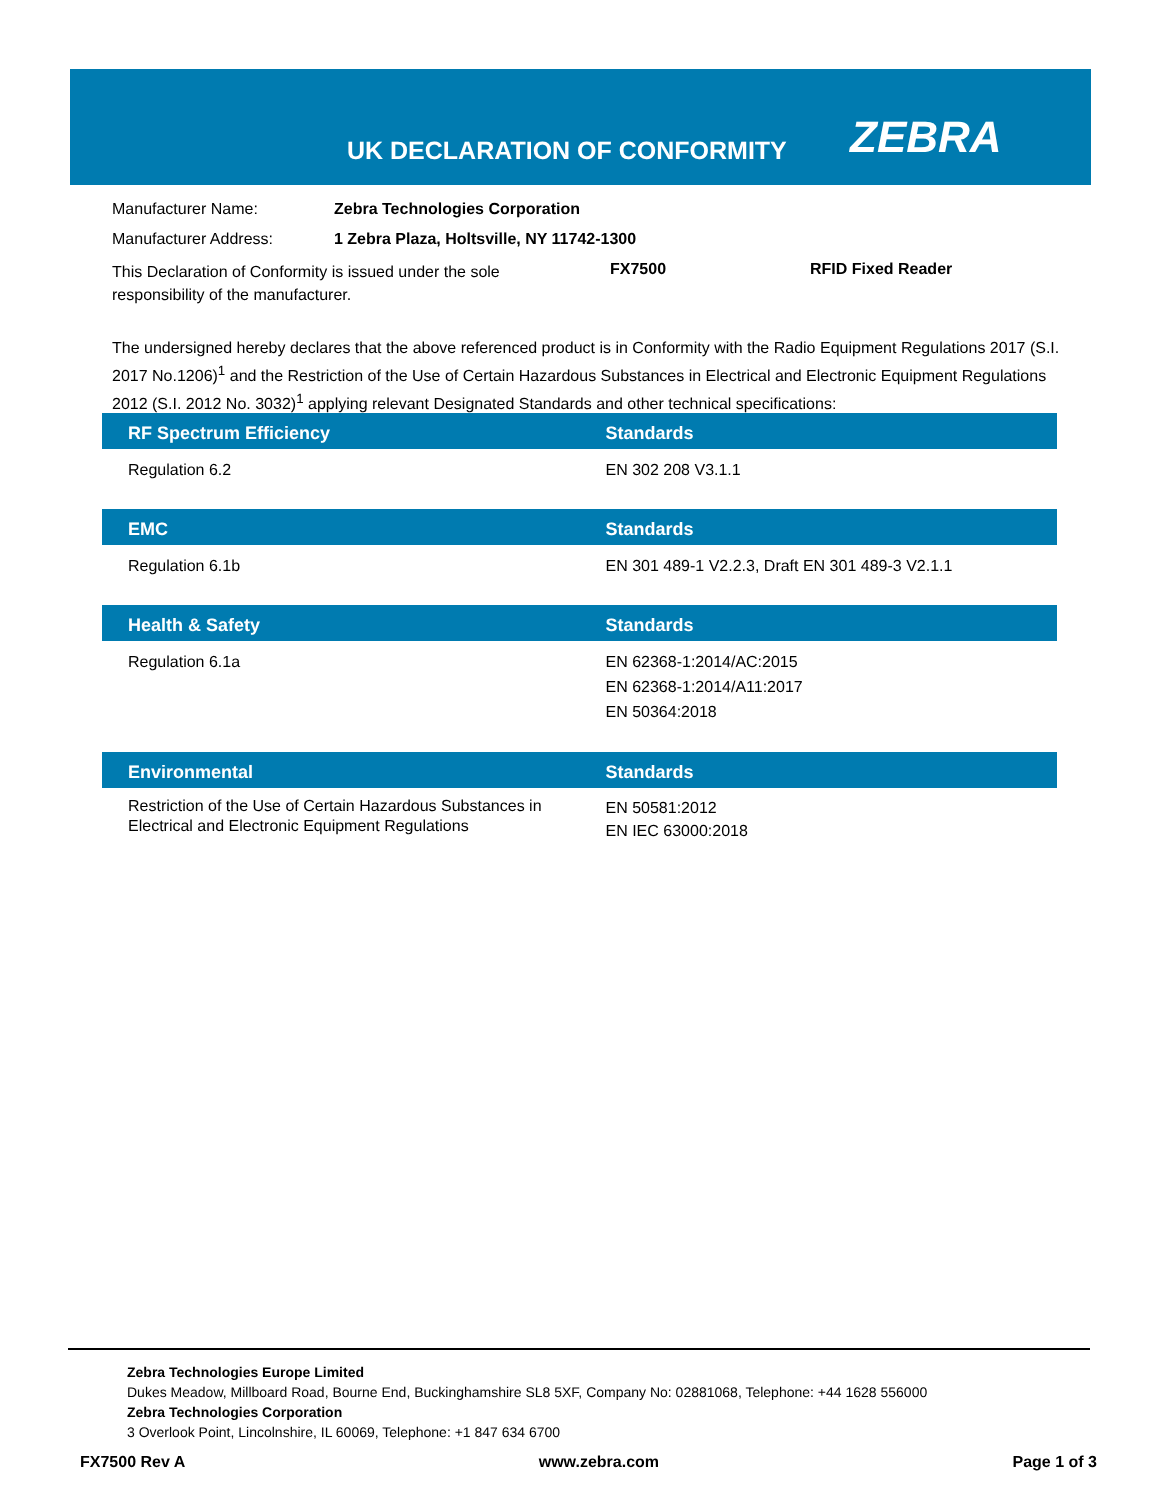UK DECLARATION OF CONFORMITY ZEBRA
| Manufacturer Name: | Zebra Technologies Corporation | | |
| Manufacturer Address: | 1 Zebra Plaza, Holtsville, NY 11742-1300 | | |
| This Declaration of Conformity is issued under the sole responsibility of the manufacturer. | | FX7500 | RFID Fixed Reader |
The undersigned hereby declares that the above referenced product is in Conformity with the Radio Equipment Regulations 2017 (S.I. 2017 No.1206)<sup>1</sup> and the Restriction of the Use of Certain Hazardous Substances in Electrical and Electronic Equipment Regulations 2012 (S.I. 2012 No. 3032)<sup>1</sup> applying relevant Designated Standards and other technical specifications:
| RF Spectrum Efficiency | Standards |
| --- | --- |
| Regulation 6.2 | EN 302 208 V3.1.1 |
| EMC | Standards |
| --- | --- |
| Regulation 6.1b | EN 301 489-1 V2.2.3, Draft EN 301 489-3 V2.1.1 |
| Health & Safety | Standards |
| --- | --- |
| Regulation 6.1a | EN 62368-1:2014/AC:2015 EN 62368-1:2014/A11:2017 EN 50364:2018 |
| Environmental | Standards |
| --- | --- |
| Restriction of the Use of Certain Hazardous Substances in Electrical and Electronic Equipment Regulations | EN 50581:2012 EN IEC 63000:2018 |
Zebra Technologies Europe Limited
Dukes Meadow, Millboard Road, Bourne End, Buckinghamshire SL8 5XF, Company No: 02881068, Telephone: +44 1628 556000
Zebra Technologies Corporation
3 Overlook Point, Lincolnshire, IL 60069, Telephone: +1 847 634 6700
FX7500 Rev A www.zebra.com Page 1 of 3